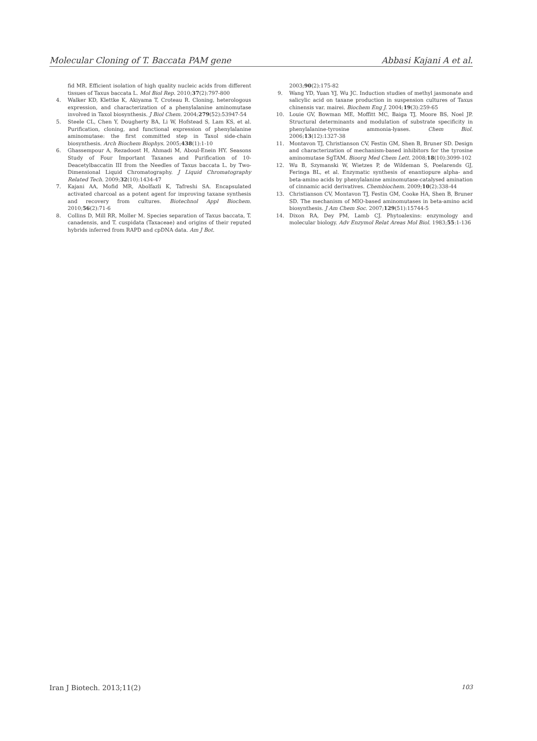Molecular Cloning of T. Baccata PAM gene Abbasi Kajani A et al.
fid MR. Efficient isolation of high quality nucleic acids from different tissues of Taxus baccata L. Mol Biol Rep. 2010;37(2):797-800
4. Walker KD, Klettke K, Akiyama T, Croteau R. Cloning, heterologous expression, and characterization of a phenylalanine aminomutase involved in Taxol biosynthesis. J Biol Chem. 2004;279(52):53947-54
5. Steele CL, Chen Y, Dougherty BA, Li W, Hofstead S, Lam KS, et al. Purification, cloning, and functional expression of phenylalanine aminomutase: the first committed step in Taxol side-chain biosynthesis. Arch Biochem Biophys. 2005;438(1):1-10
6. Ghassempour A, Rezadoost H, Ahmadi M, Aboul-Enein HY. Seasons Study of Four Important Taxanes and Purification of 10-Deacetylbaccatin III from the Needles of Taxus baccata L. by Two-Dimensional Liquid Chromatography. J Liquid Chromatography Related Tech. 2009;32(10):1434-47
7. Kajani AA, Mofid MR, Abolfazli K, Tafreshi SA. Encapsulated activated charcoal as a potent agent for improving taxane synthesis and recovery from cultures. Biotechnol Appl Biochem. 2010;56(2):71-6
8. Collins D, Mill RR, Moller M. Species separation of Taxus baccata, T. canadensis, and T. cuspidata (Taxaceae) and origins of their reputed hybrids inferred from RAPD and cpDNA data. Am J Bot.
2003;90(2):175-82
9. Wang YD, Yuan YJ, Wu JC. Induction studies of methyl jasmonate and salicylic acid on taxane production in suspension cultures of Taxus chinensis var. mairei. Biochem Eng J. 2004;19(3):259-65
10. Louie GV, Bowman ME, Moffitt MC, Baiga TJ, Moore BS, Noel JP. Structural determinants and modulation of substrate specificity in phenylalanine-tyrosine ammonia-lyases. Chem Biol. 2006;13(12):1327-38
11. Montavon TJ, Christianson CV, Festin GM, Shen B, Bruner SD. Design and characterization of mechanism-based inhibitors for the tyrosine aminomutase SgTAM. Bioorg Med Chem Lett. 2008;18(10):3099-102
12. Wu B, Szymanski W, Wietzes P, de Wildeman S, Poelarends GJ, Feringa BL, et al. Enzymatic synthesis of enantiopure alpha- and beta-amino acids by phenylalanine aminomutase-catalysed amination of cinnamic acid derivatives. Chembiochem. 2009;10(2):338-44
13. Christianson CV, Montavon TJ, Festin GM, Cooke HA, Shen B, Bruner SD. The mechanism of MIO-based aminomutases in beta-amino acid biosynthesis. J Am Chem Soc. 2007;129(51):15744-5
14. Dixon RA, Dey PM, Lamb CJ. Phytoalexins: enzymology and molecular biology. Adv Enzymol Relat Areas Mol Biol. 1983;55:1-136
Iran J Biotech. 2013;11(2) 103